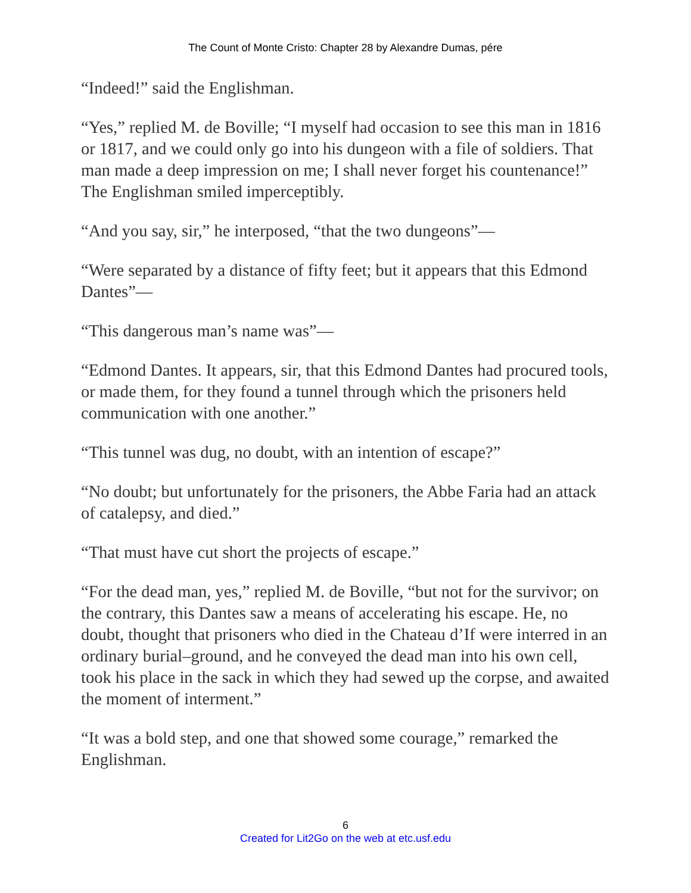The Count of Monte Cristo: Chapter 28 by Alexandre Dumas, pére
“Indeed!” said the Englishman.
“Yes,” replied M. de Boville; “I myself had occasion to see this man in 1816 or 1817, and we could only go into his dungeon with a file of soldiers. That man made a deep impression on me; I shall never forget his countenance!” The Englishman smiled imperceptibly.
“And you say, sir,” he interposed, “that the two dungeons”—
“Were separated by a distance of fifty feet; but it appears that this Edmond Dantes”—
“This dangerous man’s name was”—
“Edmond Dantes. It appears, sir, that this Edmond Dantes had procured tools, or made them, for they found a tunnel through which the prisoners held communication with one another.”
“This tunnel was dug, no doubt, with an intention of escape?”
“No doubt; but unfortunately for the prisoners, the Abbe Faria had an attack of catalepsy, and died.”
“That must have cut short the projects of escape.”
“For the dead man, yes,” replied M. de Boville, “but not for the survivor; on the contrary, this Dantes saw a means of accelerating his escape. He, no doubt, thought that prisoners who died in the Chateau d’If were interred in an ordinary burial–ground, and he conveyed the dead man into his own cell, took his place in the sack in which they had sewed up the corpse, and awaited the moment of interment.”
“It was a bold step, and one that showed some courage,” remarked the Englishman.
6
Created for Lit2Go on the web at etc.usf.edu